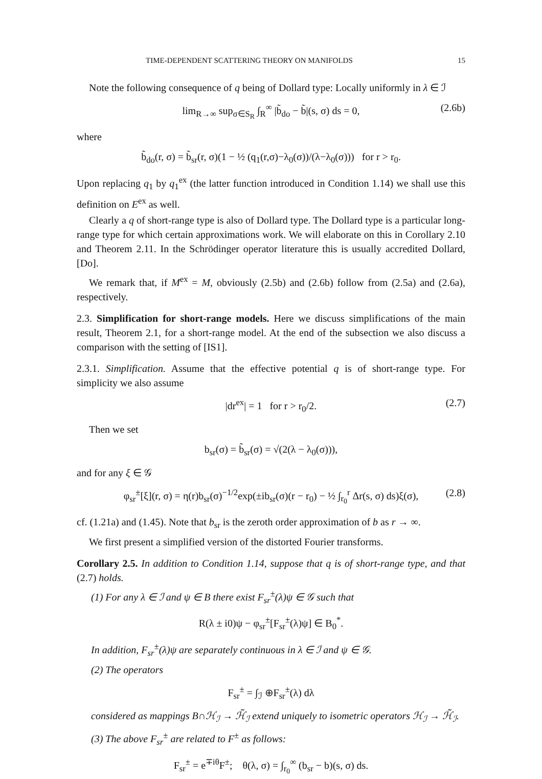TIME-DEPENDENT SCATTERING THEORY ON MANIFOLDS 15
Note the following consequence of q being of Dollard type: Locally uniformly in λ ∈ ℐ
lim<sub>R→∞</sub> sup<sub>σ∈S<sub>R</sub></sub> ∫<sub>R</sub><sup>∞</sup> |b̃<sub>do</sub> − b̃|(s, σ) ds = 0, (2.6b)
where
b̃<sub>do</sub>(r, σ) = b̃<sub>sr</sub>(r, σ)(1 − ½ (q<sub>1</sub>(r,σ)−λ<sub>0</sub>(σ))/(λ−λ<sub>0</sub>(σ))) for r > r<sub>0</sub>.
Upon replacing q<sub>1</sub> by q<sub>1</sub><sup>ex</sup> (the latter function introduced in Condition 1.14) we shall use this definition on E<sup>ex</sup> as well.
Clearly a q of short-range type is also of Dollard type. The Dollard type is a particular long-range type for which certain approximations work. We will elaborate on this in Corollary 2.10 and Theorem 2.11. In the Schrödinger operator literature this is usually accredited Dollard, [Do].
We remark that, if M<sup>ex</sup> = M, obviously (2.5b) and (2.6b) follow from (2.5a) and (2.6a), respectively.
2.3. Simplification for short-range models. Here we discuss simplifications of the main result, Theorem 2.1, for a short-range model. At the end of the subsection we also discuss a comparison with the setting of [IS1].
2.3.1. Simplification. Assume that the effective potential q is of short-range type. For simplicity we also assume
|dr<sup>ex</sup>| = 1 for r > r<sub>0</sub>/2. (2.7)
Then we set
b<sub>sr</sub>(σ) = b̃<sub>sr</sub>(σ) = √(2(λ − λ<sub>0</sub>(σ))),
and for any ξ ∈ 𝒢
φ<sub>sr</sub><sup>±</sup>[ξ](r, σ) = η(r)b<sub>sr</sub>(σ)<sup>−1/2</sup>exp(±ib<sub>sr</sub>(σ)(r − r<sub>0</sub>) − ½ ∫<sub>r<sub>0</sub></sub><sup>r</sup> Δr(s, σ) ds)ξ(σ), (2.8)
cf. (1.21a) and (1.45). Note that b<sub>sr</sub> is the zeroth order approximation of b as r → ∞.
We first present a simplified version of the distorted Fourier transforms.
Corollary 2.5. In addition to Condition 1.14, suppose that q is of short-range type, and that (2.7) holds.
(1) For any λ ∈ ℐ and ψ ∈ B there exist F<sub>sr</sub><sup>±</sup>(λ)ψ ∈ 𝒢 such that
R(λ ± i0)ψ − φ<sub>sr</sub><sup>±</sup>[F<sub>sr</sub><sup>±</sup>(λ)ψ] ∈ B<sub>0</sub><sup>*</sup>.
In addition, F<sub>sr</sub><sup>±</sup>(λ)ψ are separately continuous in λ ∈ ℐ and ψ ∈ 𝒢.
(2) The operators
F<sub>sr</sub><sup>±</sup> = ∫<sub>ℐ</sub> ⊕F<sub>sr</sub><sup>±</sup>(λ) dλ
considered as mappings B∩ℋ<sub>ℐ</sub> → ℋ̃<sub>ℐ</sub> extend uniquely to isometric operators ℋ<sub>ℐ</sub> → ℋ̃<sub>ℐ</sub>.
(3) The above F<sub>sr</sub><sup>±</sup> are related to F<sup>±</sup> as follows:
F<sub>sr</sub><sup>±</sup> = e<sup>∓iθ</sup>F<sup>±</sup>; θ(λ, σ) = ∫<sub>r<sub>0</sub></sub><sup>∞</sup> (b<sub>sr</sub> − b)(s, σ) ds.